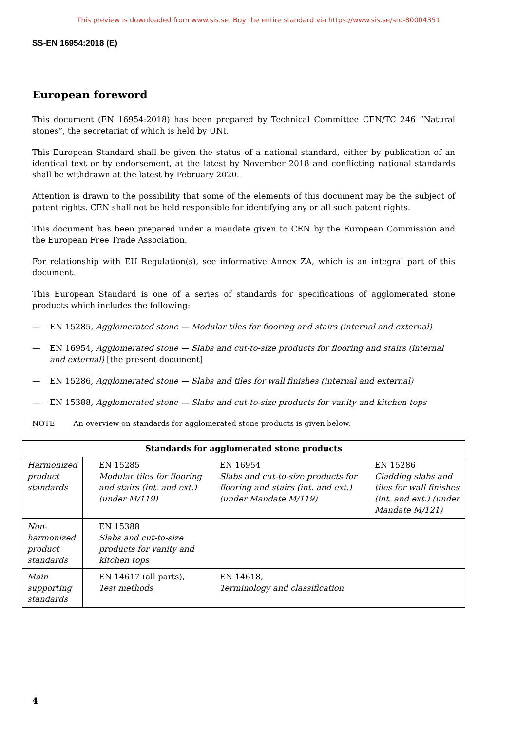This preview is downloaded from www.sis.se. Buy the entire standard via https://www.sis.se/std-80004351
SS-EN 16954:2018 (E)
European foreword
This document (EN 16954:2018) has been prepared by Technical Committee CEN/TC 246 “Natural stones”, the secretariat of which is held by UNI.
This European Standard shall be given the status of a national standard, either by publication of an identical text or by endorsement, at the latest by November 2018 and conflicting national standards shall be withdrawn at the latest by February 2020.
Attention is drawn to the possibility that some of the elements of this document may be the subject of patent rights. CEN shall not be held responsible for identifying any or all such patent rights.
This document has been prepared under a mandate given to CEN by the European Commission and the European Free Trade Association.
For relationship with EU Regulation(s), see informative Annex ZA, which is an integral part of this document.
This European Standard is one of a series of standards for specifications of agglomerated stone products which includes the following:
— EN 15285, Agglomerated stone — Modular tiles for flooring and stairs (internal and external)
— EN 16954, Agglomerated stone — Slabs and cut-to-size products for flooring and stairs (internal and external) [the present document]
— EN 15286, Agglomerated stone — Slabs and tiles for wall finishes (internal and external)
— EN 15388, Agglomerated stone — Slabs and cut-to-size products for vanity and kitchen tops
NOTE An overview on standards for agglomerated stone products is given below.
| Standards for agglomerated stone products | | | |
| --- | --- | --- | --- |
| Harmonized product standards | EN 15285 Modular tiles for flooring and stairs (int. and ext.) (under M/119) | EN 16954 Slabs and cut-to-size products for flooring and stairs (int. and ext.) (under Mandate M/119) | EN 15286 Cladding slabs and tiles for wall finishes (int. and ext.) (under Mandate M/121) |
| Non-harmonized product standards | EN 15388 Slabs and cut-to-size products for vanity and kitchen tops | | |
| Main supporting standards | EN 14617 (all parts), Test methods | EN 14618, Terminology and classification | |
4